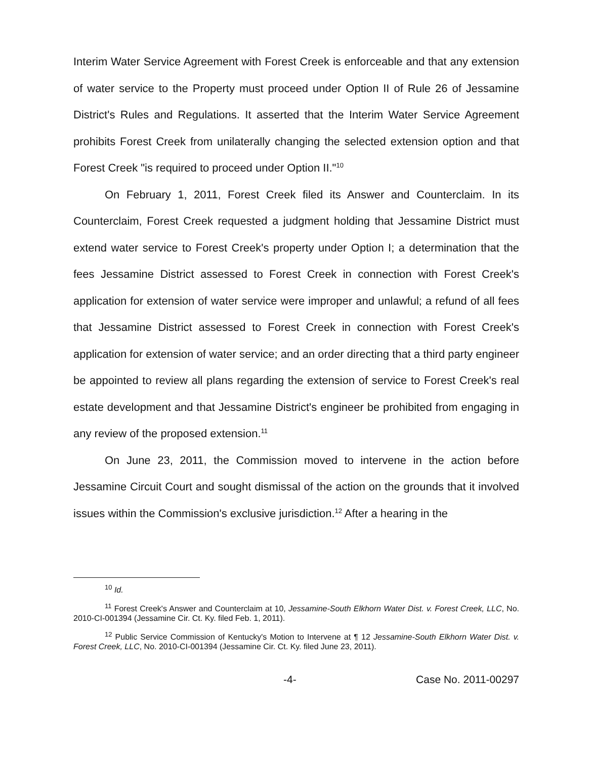Interim Water Service Agreement with Forest Creek is enforceable and that any extension of water service to the Property must proceed under Option II of Rule 26 of Jessamine District's Rules and Regulations. It asserted that the Interim Water Service Agreement prohibits Forest Creek from unilaterally changing the selected extension option and that Forest Creek "is required to proceed under Option II."<sup>10</sup>
On February 1, 2011, Forest Creek filed its Answer and Counterclaim. In its Counterclaim, Forest Creek requested a judgment holding that Jessamine District must extend water service to Forest Creek's property under Option I; a determination that the fees Jessamine District assessed to Forest Creek in connection with Forest Creek's application for extension of water service were improper and unlawful; a refund of all fees that Jessamine District assessed to Forest Creek in connection with Forest Creek's application for extension of water service; and an order directing that a third party engineer be appointed to review all plans regarding the extension of service to Forest Creek's real estate development and that Jessamine District's engineer be prohibited from engaging in any review of the proposed extension.<sup>11</sup>
On June 23, 2011, the Commission moved to intervene in the action before Jessamine Circuit Court and sought dismissal of the action on the grounds that it involved issues within the Commission's exclusive jurisdiction.<sup>12</sup> After a hearing in the
<sup>10</sup> Id.
<sup>11</sup> Forest Creek's Answer and Counterclaim at 10, Jessamine-South Elkhorn Water Dist. v. Forest Creek, LLC, No. 2010-CI-001394 (Jessamine Cir. Ct. Ky. filed Feb. 1, 2011).
<sup>12</sup> Public Service Commission of Kentucky's Motion to Intervene at ¶ 12 Jessamine-South Elkhorn Water Dist. v. Forest Creek, LLC, No. 2010-CI-001394 (Jessamine Cir. Ct. Ky. filed June 23, 2011).
-4- Case No. 2011-00297